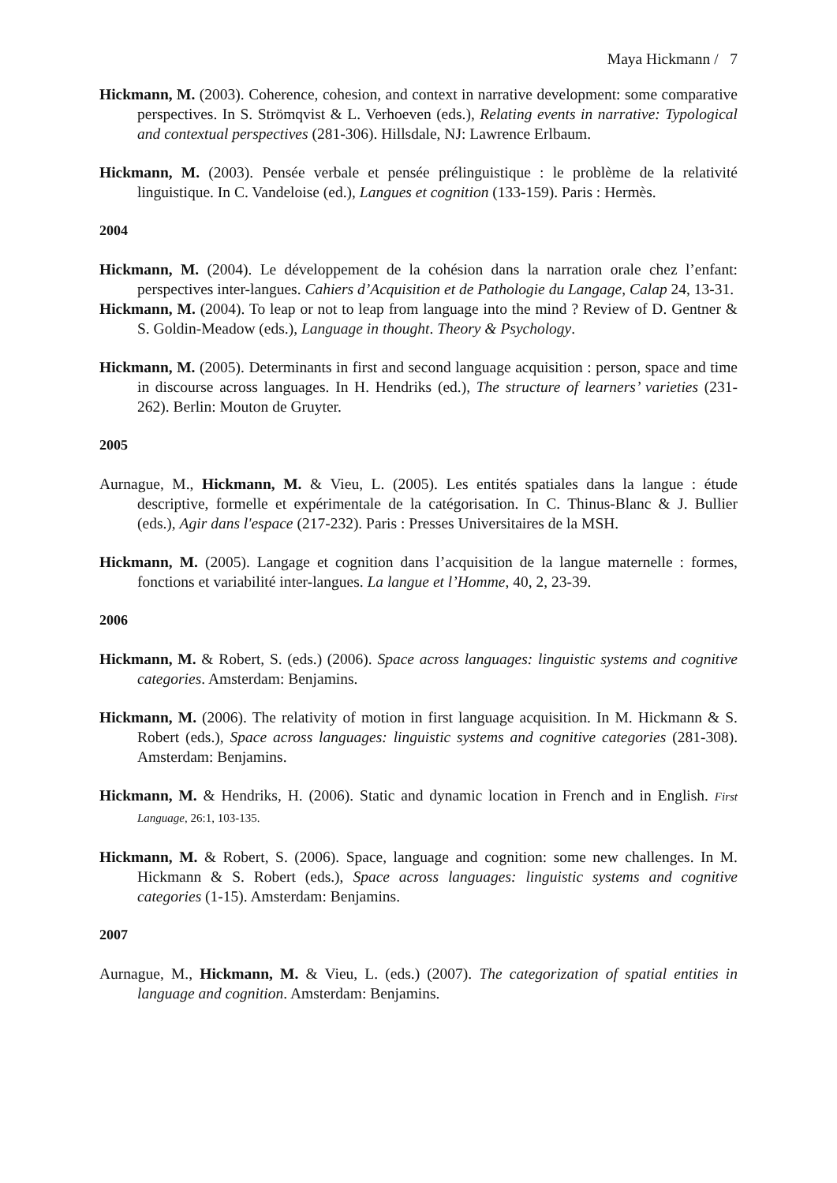Maya Hickmann / 7
Hickmann, M. (2003). Coherence, cohesion, and context in narrative development: some comparative perspectives. In S. Strömqvist & L. Verhoeven (eds.), Relating events in narrative: Typological and contextual perspectives (281-306). Hillsdale, NJ: Lawrence Erlbaum.
Hickmann, M. (2003). Pensée verbale et pensée prélinguistique : le problème de la relativité linguistique. In C. Vandeloise (ed.), Langues et cognition (133-159). Paris : Hermès.
2004
Hickmann, M. (2004). Le développement de la cohésion dans la narration orale chez l’enfant: perspectives inter-langues. Cahiers d’Acquisition et de Pathologie du Langage, Calap 24, 13-31.
Hickmann, M. (2004). To leap or not to leap from language into the mind ? Review of D. Gentner & S. Goldin-Meadow (eds.), Language in thought. Theory & Psychology.
Hickmann, M. (2005). Determinants in first and second language acquisition : person, space and time in discourse across languages. In H. Hendriks (ed.), The structure of learners’ varieties (231-262). Berlin: Mouton de Gruyter.
2005
Aurnague, M., Hickmann, M. & Vieu, L. (2005). Les entités spatiales dans la langue : étude descriptive, formelle et expérimentale de la catégorisation. In C. Thinus-Blanc & J. Bullier (eds.), Agir dans l'espace (217-232). Paris : Presses Universitaires de la MSH.
Hickmann, M. (2005). Langage et cognition dans l’acquisition de la langue maternelle : formes, fonctions et variabilité inter-langues. La langue et l’Homme, 40, 2, 23-39.
2006
Hickmann, M. & Robert, S. (eds.) (2006). Space across languages: linguistic systems and cognitive categories. Amsterdam: Benjamins.
Hickmann, M. (2006). The relativity of motion in first language acquisition. In M. Hickmann & S. Robert (eds.), Space across languages: linguistic systems and cognitive categories (281-308). Amsterdam: Benjamins.
Hickmann, M. & Hendriks, H. (2006). Static and dynamic location in French and in English. First Language, 26:1, 103-135.
Hickmann, M. & Robert, S. (2006). Space, language and cognition: some new challenges. In M. Hickmann & S. Robert (eds.), Space across languages: linguistic systems and cognitive categories (1-15). Amsterdam: Benjamins.
2007
Aurnague, M., Hickmann, M. & Vieu, L. (eds.) (2007). The categorization of spatial entities in language and cognition. Amsterdam: Benjamins.